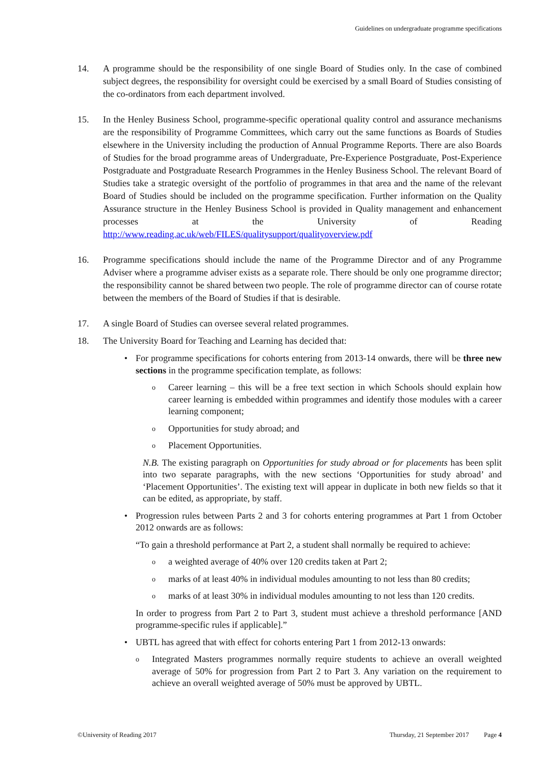Guidelines on undergraduate programme specifications
14. A programme should be the responsibility of one single Board of Studies only. In the case of combined subject degrees, the responsibility for oversight could be exercised by a small Board of Studies consisting of the co-ordinators from each department involved.
15. In the Henley Business School, programme-specific operational quality control and assurance mechanisms are the responsibility of Programme Committees, which carry out the same functions as Boards of Studies elsewhere in the University including the production of Annual Programme Reports. There are also Boards of Studies for the broad programme areas of Undergraduate, Pre-Experience Postgraduate, Post-Experience Postgraduate and Postgraduate Research Programmes in the Henley Business School. The relevant Board of Studies take a strategic oversight of the portfolio of programmes in that area and the name of the relevant Board of Studies should be included on the programme specification. Further information on the Quality Assurance structure in the Henley Business School is provided in Quality management and enhancement processes at the University of Reading http://www.reading.ac.uk/web/FILES/qualitysupport/qualityoverview.pdf
16. Programme specifications should include the name of the Programme Director and of any Programme Adviser where a programme adviser exists as a separate role. There should be only one programme director; the responsibility cannot be shared between two people. The role of programme director can of course rotate between the members of the Board of Studies if that is desirable.
17. A single Board of Studies can oversee several related programmes.
18. The University Board for Teaching and Learning has decided that:
• For programme specifications for cohorts entering from 2013-14 onwards, there will be three new sections in the programme specification template, as follows:
o
Career learning – this will be a free text section in which Schools should explain how career learning is embedded within programmes and identify those modules with a career learning component;
o
Opportunities for study abroad; and
o
Placement Opportunities.
N.B. The existing paragraph on Opportunities for study abroad or for placements has been split into two separate paragraphs, with the new sections ‘Opportunities for study abroad’ and ‘Placement Opportunities’. The existing text will appear in duplicate in both new fields so that it can be edited, as appropriate, by staff.
• Progression rules between Parts 2 and 3 for cohorts entering programmes at Part 1 from October 2012 onwards are as follows:
“To gain a threshold performance at Part 2, a student shall normally be required to achieve:
o
a weighted average of 40% over 120 credits taken at Part 2;
o
marks of at least 40% in individual modules amounting to not less than 80 credits;
o
marks of at least 30% in individual modules amounting to not less than 120 credits.
In order to progress from Part 2 to Part 3, student must achieve a threshold performance [AND programme-specific rules if applicable].”
• UBTL has agreed that with effect for cohorts entering Part 1 from 2012-13 onwards:
o
Integrated Masters programmes normally require students to achieve an overall weighted average of 50% for progression from Part 2 to Part 3. Any variation on the requirement to achieve an overall weighted average of 50% must be approved by UBTL.
©University of Reading 2017 Thursday, 21 September 2017 Page 4